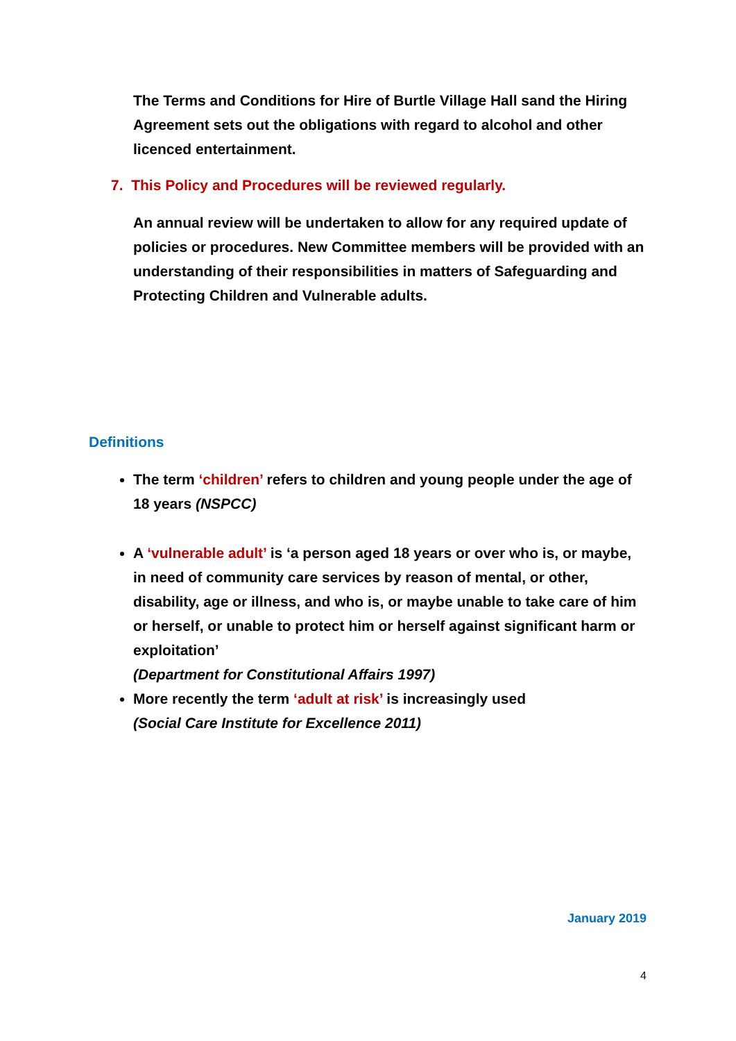The Terms and Conditions for Hire of Burtle Village Hall sand the Hiring Agreement sets out the obligations with regard to alcohol and other licenced entertainment.
7. This Policy and Procedures will be reviewed regularly.
An annual review will be undertaken to allow for any required update of policies or procedures. New Committee members will be provided with an understanding of their responsibilities in matters of Safeguarding and Protecting Children and Vulnerable adults.
Definitions
The term ‘children’ refers to children and young people under the age of 18 years (NSPCC)
A ‘vulnerable adult’ is ‘a person aged 18 years or over who is, or maybe, in need of community care services by reason of mental, or other, disability, age or illness, and who is, or maybe unable to take care of him or herself, or unable to protect him or herself against significant harm or exploitation’
(Department for Constitutional Affairs 1997)
More recently the term ‘adult at risk’ is increasingly used
(Social Care Institute for Excellence 2011)
January 2019
4